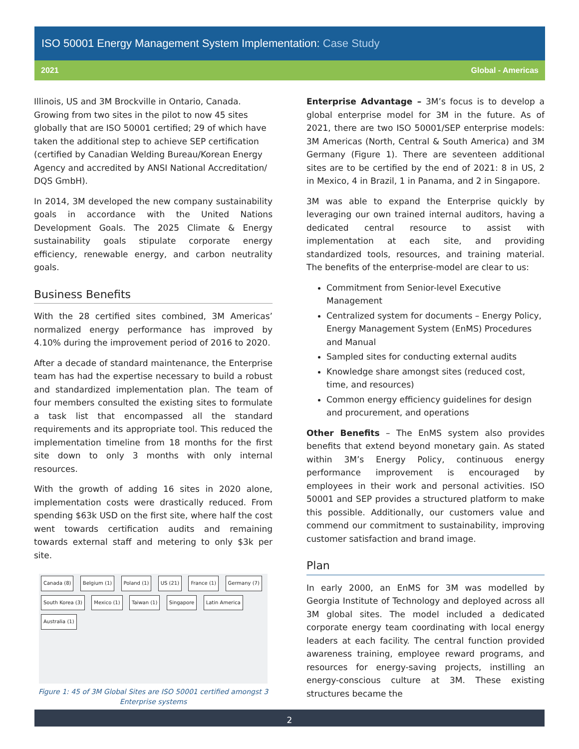ISO 50001 Energy Management System Implementation: Case Study
2021 Global - Americas
Illinois, US and 3M Brockville in Ontario, Canada. Growing from two sites in the pilot to now 45 sites globally that are ISO 50001 certified; 29 of which have taken the additional step to achieve SEP certification (certified by Canadian Welding Bureau/Korean Energy Agency and accredited by ANSI National Accreditation/ DQS GmbH).
In 2014, 3M developed the new company sustainability goals in accordance with the United Nations Development Goals. The 2025 Climate & Energy sustainability goals stipulate corporate energy efficiency, renewable energy, and carbon neutrality goals.
Business Benefits
With the 28 certified sites combined, 3M Americas’ normalized energy performance has improved by 4.10% during the improvement period of 2016 to 2020.
After a decade of standard maintenance, the Enterprise team has had the expertise necessary to build a robust and standardized implementation plan. The team of four members consulted the existing sites to formulate a task list that encompassed all the standard requirements and its appropriate tool. This reduced the implementation timeline from 18 months for the first site down to only 3 months with only internal resources.
With the growth of adding 16 sites in 2020 alone, implementation costs were drastically reduced. From spending $63k USD on the first site, where half the cost went towards certification audits and remaining towards external staff and metering to only $3k per site.
Canada (8) Belgium (1) Poland (1) US (21) France (1) Germany (7) South Korea (3) Mexico (1) Taiwan (1) Singapore Latin America Australia (1)
Figure 1: 45 of 3M Global Sites are ISO 50001 certified amongst 3 Enterprise systems
Enterprise Advantage – 3M’s focus is to develop a global enterprise model for 3M in the future. As of 2021, there are two ISO 50001/SEP enterprise models: 3M Americas (North, Central & South America) and 3M Germany (Figure 1). There are seventeen additional sites are to be certified by the end of 2021: 8 in US, 2 in Mexico, 4 in Brazil, 1 in Panama, and 2 in Singapore.
3M was able to expand the Enterprise quickly by leveraging our own trained internal auditors, having a dedicated central resource to assist with implementation at each site, and providing standardized tools, resources, and training material. The benefits of the enterprise-model are clear to us:
Commitment from Senior-level Executive Management
Centralized system for documents – Energy Policy, Energy Management System (EnMS) Procedures and Manual
Sampled sites for conducting external audits
Knowledge share amongst sites (reduced cost, time, and resources)
Common energy efficiency guidelines for design and procurement, and operations
Other Benefits – The EnMS system also provides benefits that extend beyond monetary gain. As stated within 3M’s Energy Policy, continuous energy performance improvement is encouraged by employees in their work and personal activities. ISO 50001 and SEP provides a structured platform to make this possible. Additionally, our customers value and commend our commitment to sustainability, improving customer satisfaction and brand image.
Plan
In early 2000, an EnMS for 3M was modelled by Georgia Institute of Technology and deployed across all 3M global sites. The model included a dedicated corporate energy team coordinating with local energy leaders at each facility. The central function provided awareness training, employee reward programs, and resources for energy-saving projects, instilling an energy-conscious culture at 3M. These existing structures became the
2